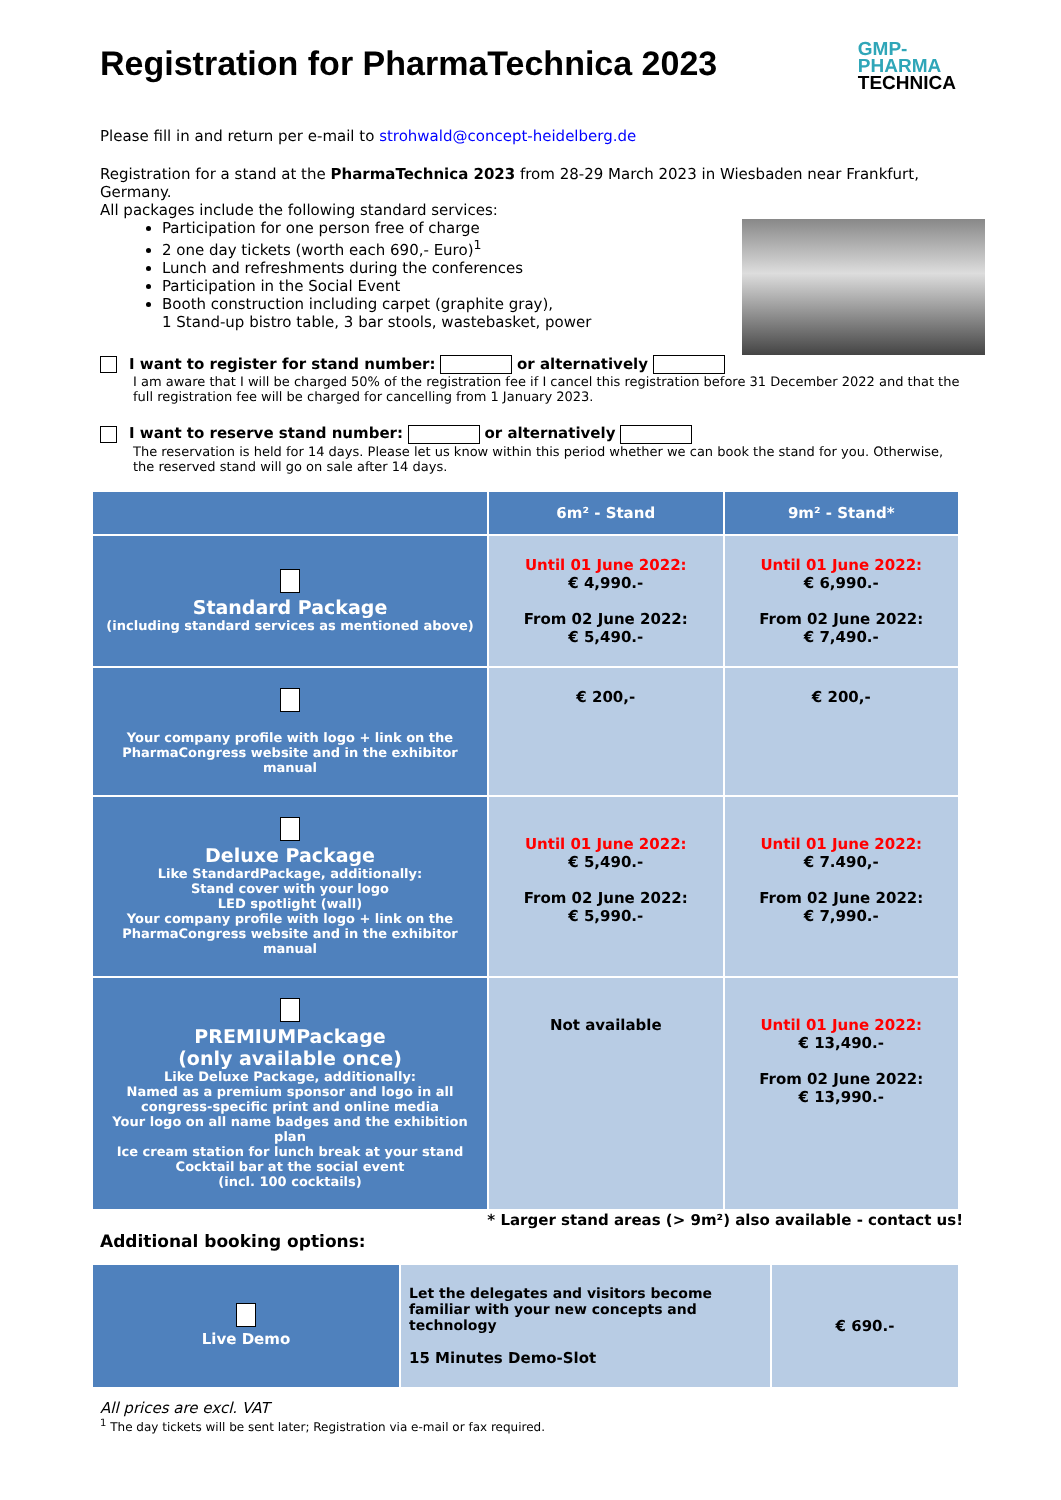Registration for PharmaTechnica 2023
GMP-
PHARMA
TECHNICA
Please fill in and return per e-mail to strohwald@concept-heidelberg.de
Registration for a stand at the PharmaTechnica 2023 from 28-29 March 2023 in Wiesbaden near Frankfurt, Germany.
All packages include the following standard services:
Participation for one person free of charge
2 one day tickets (worth each 690,- Euro)<sup>1</sup>
Lunch and refreshments during the conferences
Participation in the Social Event
Booth construction including carpet (graphite gray),
1 Stand-up bistro table, 3 bar stools, wastebasket, power
I want to register for stand number: or alternatively
I am aware that I will be charged 50% of the registration fee if I cancel this registration before 31 December 2022 and that the full registration fee will be charged for cancelling from 1 January 2023.
I want to reserve stand number: or alternatively
The reservation is held for 14 days. Please let us know within this period whether we can book the stand for you. Otherwise, the reserved stand will go on sale after 14 days.
| | 6m² - Stand | 9m² - Stand* |
| --- | --- | --- |
| Standard Package (including standard services as mentioned above) | Until 01 June 2022: € 4,990.- From 02 June 2022: € 5,490.- | Until 01 June 2022: € 6,990.- From 02 June 2022: € 7,490.- |
| Your company profile with logo + link on the PharmaCongress website and in the exhibitor manual | € 200,- | € 200,- |
| Deluxe Package Like StandardPackage, additionally: Stand cover with your logo LED spotlight (wall) Your company profile with logo + link on the PharmaCongress website and in the exhibitor manual | Until 01 June 2022: € 5,490.- From 02 June 2022: € 5,990.- | Until 01 June 2022: € 7.490,- From 02 June 2022: € 7,990.- |
| PREMIUMPackage (only available once) Like Deluxe Package, additionally: Named as a premium sponsor and logo in all congress-specific print and online media Your logo on all name badges and the exhibition plan Ice cream station for lunch break at your stand Cocktail bar at the social event (incl. 100 cocktails) | Not available | Until 01 June 2022: € 13,490.- From 02 June 2022: € 13,990.- |
* Larger stand areas (> 9m²) also available - contact us!
Additional booking options:
| Live Demo | Let the delegates and visitors become familiar with your new concepts and technology 15 Minutes Demo-Slot | € 690.- |
All prices are excl. VAT
<sup>1</sup> The day tickets will be sent later; Registration via e-mail or fax required.